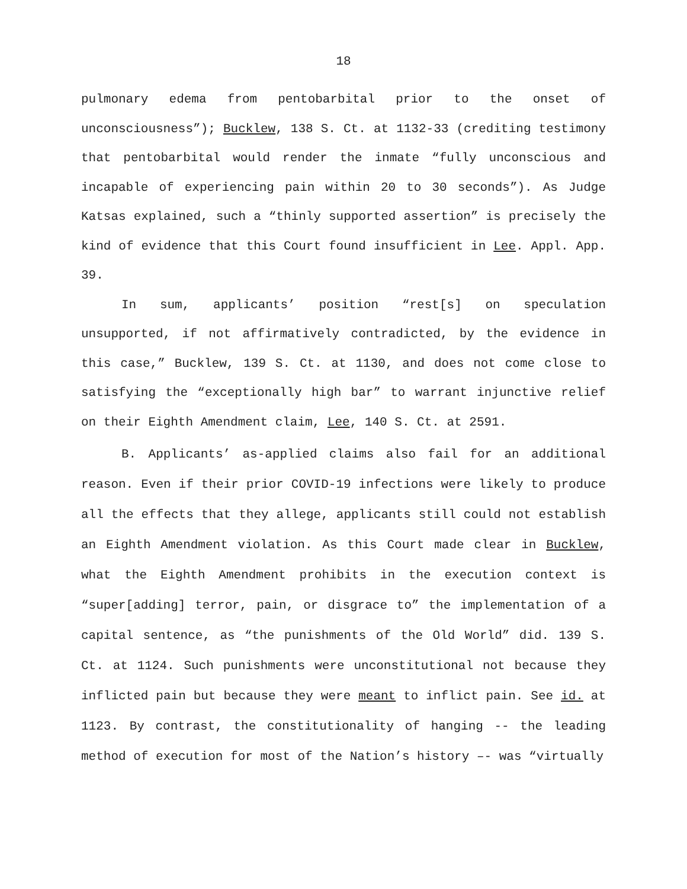18
pulmonary edema from pentobarbital prior to the onset of unconsciousness”); Bucklew, 138 S. Ct. at 1132-33 (crediting testimony that pentobarbital would render the inmate “fully unconscious and incapable of experiencing pain within 20 to 30 seconds”). As Judge Katsas explained, such a “thinly supported assertion” is precisely the kind of evidence that this Court found insufficient in Lee. Appl. App. 39.
In sum, applicants’ position “rest[s] on speculation unsupported, if not affirmatively contradicted, by the evidence in this case,” Bucklew, 139 S. Ct. at 1130, and does not come close to satisfying the “exceptionally high bar” to warrant injunctive relief on their Eighth Amendment claim, Lee, 140 S. Ct. at 2591.
B. Applicants’ as-applied claims also fail for an additional reason. Even if their prior COVID-19 infections were likely to produce all the effects that they allege, applicants still could not establish an Eighth Amendment violation. As this Court made clear in Bucklew, what the Eighth Amendment prohibits in the execution context is “super[adding] terror, pain, or disgrace to” the implementation of a capital sentence, as “the punishments of the Old World” did. 139 S. Ct. at 1124. Such punishments were unconstitutional not because they inflicted pain but because they were meant to inflict pain. See id. at 1123. By contrast, the constitutionality of hanging -- the leading method of execution for most of the Nation’s history –- was “virtually